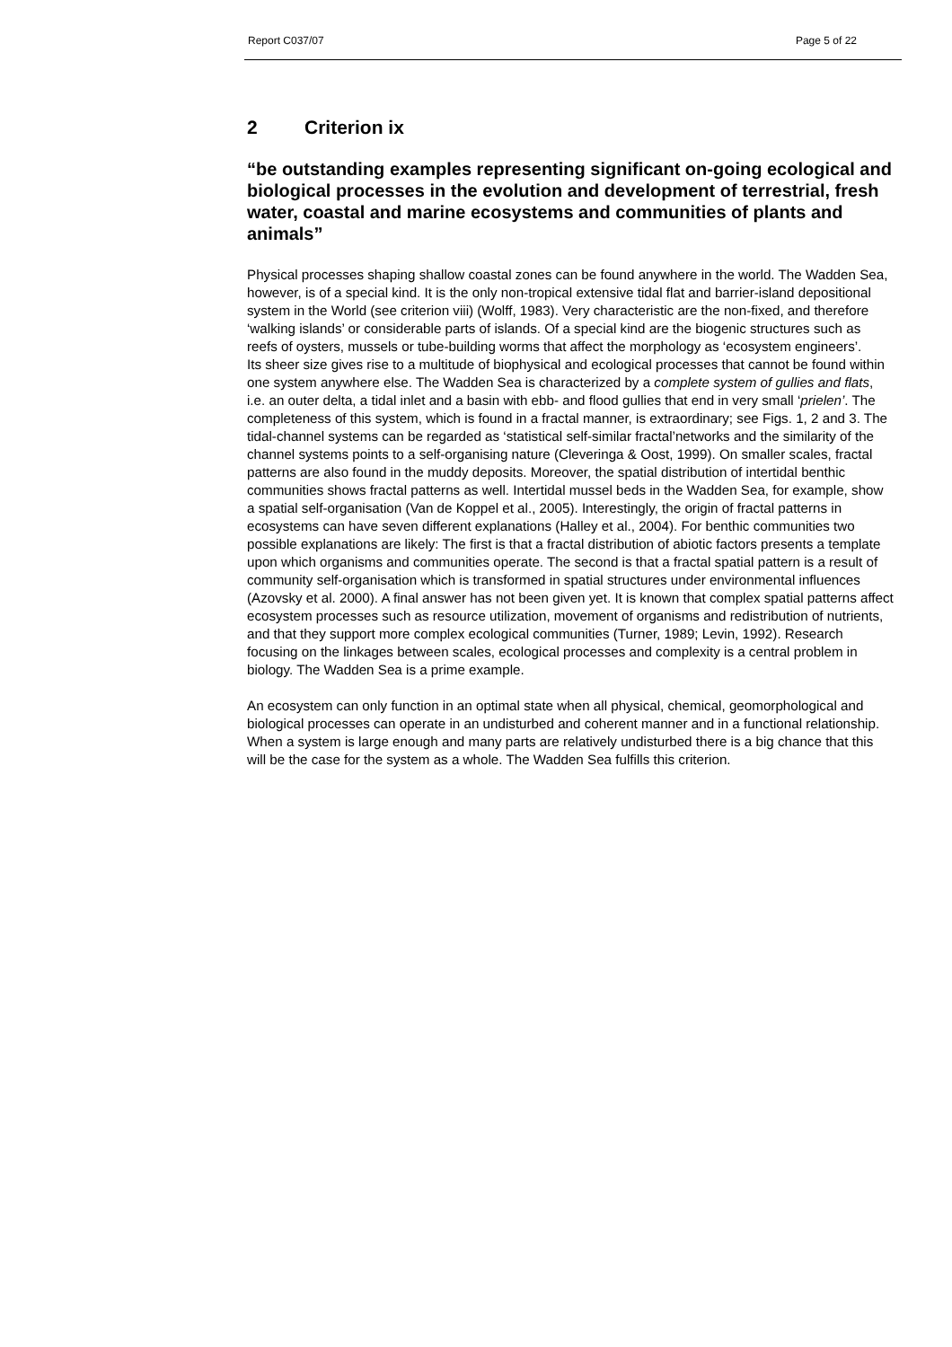Report C037/07 Page 5 of 22
2 Criterion ix
“be outstanding examples representing significant on-going ecological and biological processes in the evolution and development of terrestrial, fresh water, coastal and marine ecosystems and communities of plants and animals”
Physical processes shaping shallow coastal zones can be found anywhere in the world. The Wadden Sea, however, is of a special kind. It is the only non-tropical extensive tidal flat and barrier-island depositional system in the World (see criterion viii) (Wolff, 1983). Very characteristic are the non-fixed, and therefore ‘walking islands’ or considerable parts of islands. Of a special kind are the biogenic structures such as reefs of oysters, mussels or tube-building worms that affect the morphology as ‘ecosystem engineers’.
Its sheer size gives rise to a multitude of biophysical and ecological processes that cannot be found within one system anywhere else. The Wadden Sea is characterized by a complete system of gullies and flats, i.e. an outer delta, a tidal inlet and a basin with ebb- and flood gullies that end in very small ‘prielen’. The completeness of this system, which is found in a fractal manner, is extraordinary; see Figs. 1, 2 and 3. The tidal-channel systems can be regarded as ‘statistical self-similar fractal’networks and the similarity of the channel systems points to a self-organising nature (Cleveringa & Oost, 1999). On smaller scales, fractal patterns are also found in the muddy deposits. Moreover, the spatial distribution of intertidal benthic communities shows fractal patterns as well. Intertidal mussel beds in the Wadden Sea, for example, show a spatial self-organisation (Van de Koppel et al., 2005). Interestingly, the origin of fractal patterns in ecosystems can have seven different explanations (Halley et al., 2004). For benthic communities two possible explanations are likely: The first is that a fractal distribution of abiotic factors presents a template upon which organisms and communities operate. The second is that a fractal spatial pattern is a result of community self-organisation which is transformed in spatial structures under environmental influences (Azovsky et al. 2000). A final answer has not been given yet. It is known that complex spatial patterns affect ecosystem processes such as resource utilization, movement of organisms and redistribution of nutrients, and that they support more complex ecological communities (Turner, 1989; Levin, 1992). Research focusing on the linkages between scales, ecological processes and complexity is a central problem in biology. The Wadden Sea is a prime example.
An ecosystem can only function in an optimal state when all physical, chemical, geomorphological and biological processes can operate in an undisturbed and coherent manner and in a functional relationship. When a system is large enough and many parts are relatively undisturbed there is a big chance that this will be the case for the system as a whole. The Wadden Sea fulfills this criterion.